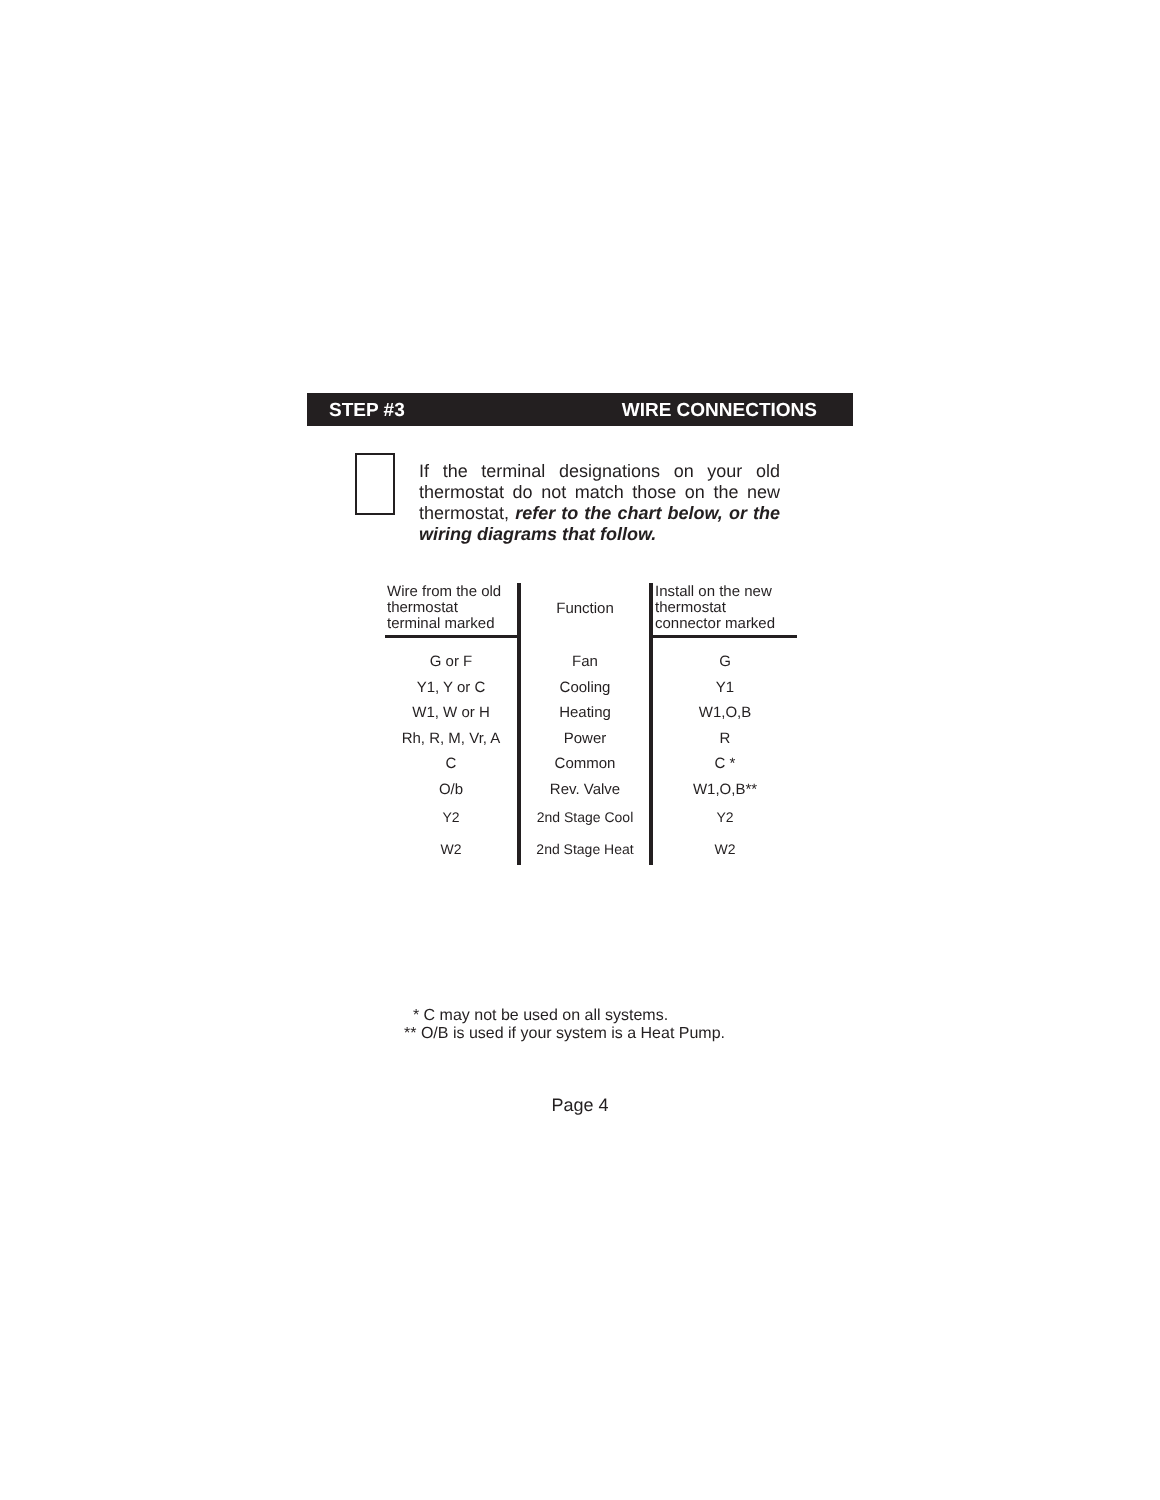STEP #3 WIRE CONNECTIONS
If the terminal designations on your old thermostat do not match those on the new thermostat, refer to the chart below, or the wiring diagrams that follow.
| Wire from the old thermostat terminal marked | Function | Install on the new thermostat connector marked |
| --- | --- | --- |
| G or F | Fan | G |
| Y1, Y or C | Cooling | Y1 |
| W1, W or H | Heating | W1,O,B |
| Rh, R, M, Vr, A | Power | R |
| C | Common | C * |
| O/b | Rev. Valve | W1,O,B** |
| Y2 | 2nd Stage Cool | Y2 |
| W2 | 2nd Stage Heat | W2 |
* C may not be used on all systems.
** O/B is used if your system is a Heat Pump.
Page 4